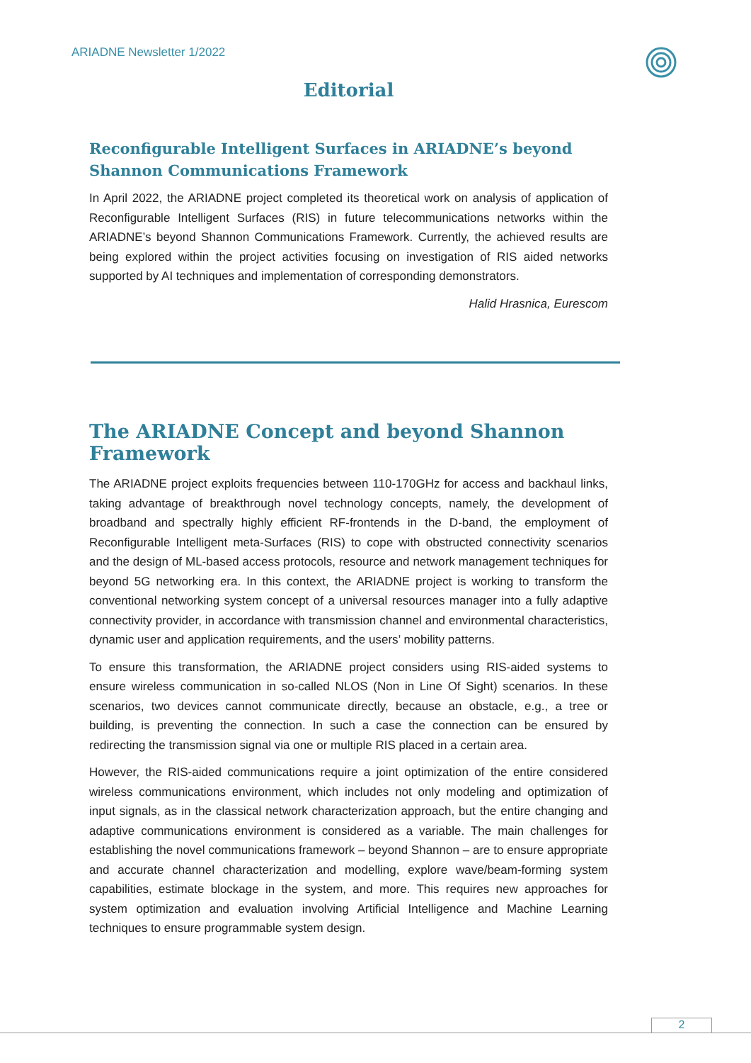ARIADNE Newsletter 1/2022
Editorial
Reconfigurable Intelligent Surfaces in ARIADNE’s beyond Shannon Communications Framework
In April 2022, the ARIADNE project completed its theoretical work on analysis of application of Reconfigurable Intelligent Surfaces (RIS) in future telecommunications networks within the ARIADNE’s beyond Shannon Communications Framework. Currently, the achieved results are being explored within the project activities focusing on investigation of RIS aided networks supported by AI techniques and implementation of corresponding demonstrators.
Halid Hrasnica, Eurescom
The ARIADNE Concept and beyond Shannon Framework
The ARIADNE project exploits frequencies between 110-170GHz for access and backhaul links, taking advantage of breakthrough novel technology concepts, namely, the development of broadband and spectrally highly efficient RF-frontends in the D-band, the employment of Reconfigurable Intelligent meta-Surfaces (RIS) to cope with obstructed connectivity scenarios and the design of ML-based access protocols, resource and network management techniques for beyond 5G networking era. In this context, the ARIADNE project is working to transform the conventional networking system concept of a universal resources manager into a fully adaptive connectivity provider, in accordance with transmission channel and environmental characteristics, dynamic user and application requirements, and the users’ mobility patterns.
To ensure this transformation, the ARIADNE project considers using RIS-aided systems to ensure wireless communication in so-called NLOS (Non in Line Of Sight) scenarios. In these scenarios, two devices cannot communicate directly, because an obstacle, e.g., a tree or building, is preventing the connection. In such a case the connection can be ensured by redirecting the transmission signal via one or multiple RIS placed in a certain area.
However, the RIS-aided communications require a joint optimization of the entire considered wireless communications environment, which includes not only modeling and optimization of input signals, as in the classical network characterization approach, but the entire changing and adaptive communications environment is considered as a variable. The main challenges for establishing the novel communications framework – beyond Shannon – are to ensure appropriate and accurate channel characterization and modelling, explore wave/beam-forming system capabilities, estimate blockage in the system, and more. This requires new approaches for system optimization and evaluation involving Artificial Intelligence and Machine Learning techniques to ensure programmable system design.
2